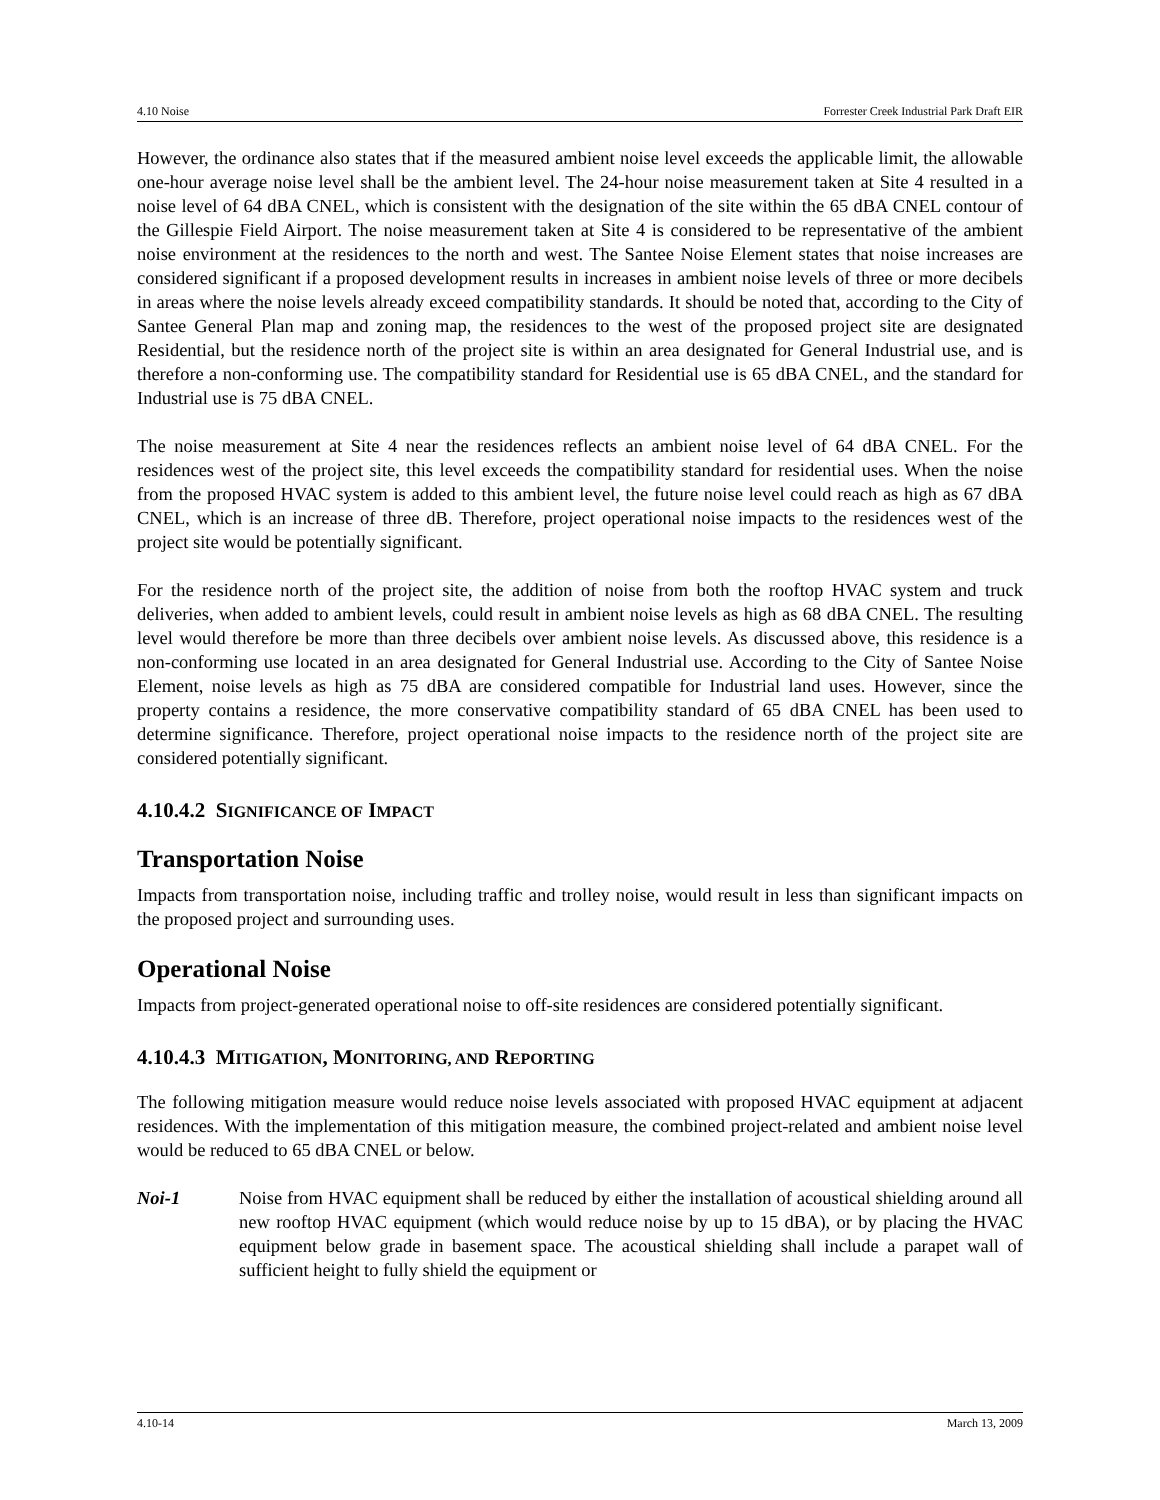4.10 Noise Forrester Creek Industrial Park Draft EIR
However, the ordinance also states that if the measured ambient noise level exceeds the applicable limit, the allowable one-hour average noise level shall be the ambient level. The 24-hour noise measurement taken at Site 4 resulted in a noise level of 64 dBA CNEL, which is consistent with the designation of the site within the 65 dBA CNEL contour of the Gillespie Field Airport. The noise measurement taken at Site 4 is considered to be representative of the ambient noise environment at the residences to the north and west. The Santee Noise Element states that noise increases are considered significant if a proposed development results in increases in ambient noise levels of three or more decibels in areas where the noise levels already exceed compatibility standards. It should be noted that, according to the City of Santee General Plan map and zoning map, the residences to the west of the proposed project site are designated Residential, but the residence north of the project site is within an area designated for General Industrial use, and is therefore a non-conforming use. The compatibility standard for Residential use is 65 dBA CNEL, and the standard for Industrial use is 75 dBA CNEL.
The noise measurement at Site 4 near the residences reflects an ambient noise level of 64 dBA CNEL. For the residences west of the project site, this level exceeds the compatibility standard for residential uses. When the noise from the proposed HVAC system is added to this ambient level, the future noise level could reach as high as 67 dBA CNEL, which is an increase of three dB. Therefore, project operational noise impacts to the residences west of the project site would be potentially significant.
For the residence north of the project site, the addition of noise from both the rooftop HVAC system and truck deliveries, when added to ambient levels, could result in ambient noise levels as high as 68 dBA CNEL. The resulting level would therefore be more than three decibels over ambient noise levels. As discussed above, this residence is a non-conforming use located in an area designated for General Industrial use. According to the City of Santee Noise Element, noise levels as high as 75 dBA are considered compatible for Industrial land uses. However, since the property contains a residence, the more conservative compatibility standard of 65 dBA CNEL has been used to determine significance. Therefore, project operational noise impacts to the residence north of the project site are considered potentially significant.
4.10.4.2 SIGNIFICANCE OF IMPACT
Transportation Noise
Impacts from transportation noise, including traffic and trolley noise, would result in less than significant impacts on the proposed project and surrounding uses.
Operational Noise
Impacts from project-generated operational noise to off-site residences are considered potentially significant.
4.10.4.3 MITIGATION, MONITORING, AND REPORTING
The following mitigation measure would reduce noise levels associated with proposed HVAC equipment at adjacent residences. With the implementation of this mitigation measure, the combined project-related and ambient noise level would be reduced to 65 dBA CNEL or below.
Noi-1 Noise from HVAC equipment shall be reduced by either the installation of acoustical shielding around all new rooftop HVAC equipment (which would reduce noise by up to 15 dBA), or by placing the HVAC equipment below grade in basement space. The acoustical shielding shall include a parapet wall of sufficient height to fully shield the equipment or
4.10-14 March 13, 2009